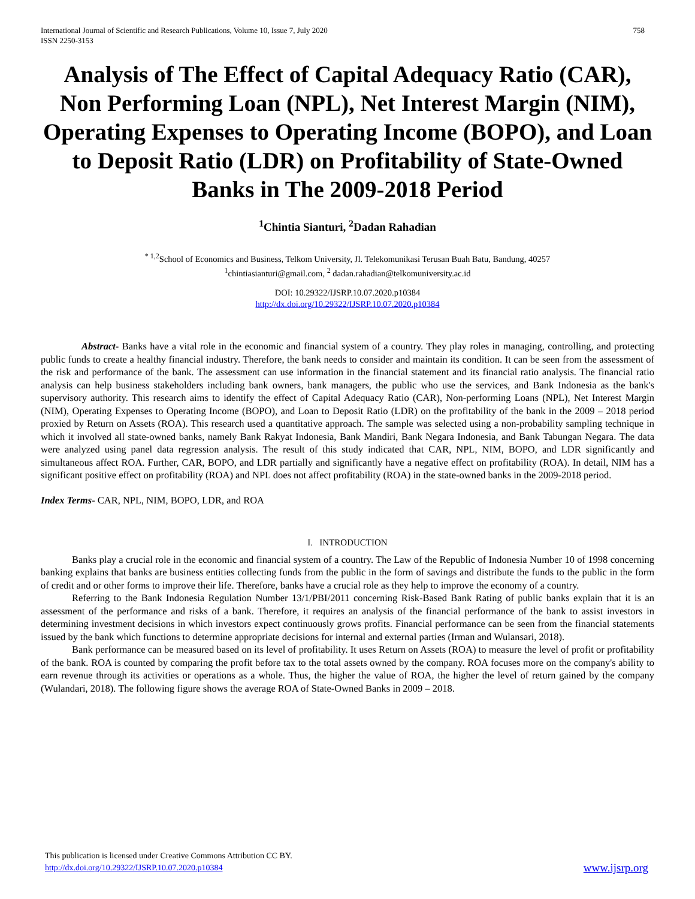International Journal of Scientific and Research Publications, Volume 10, Issue 7, July 2020
ISSN 2250-3153
758
Analysis of The Effect of Capital Adequacy Ratio (CAR), Non Performing Loan (NPL), Net Interest Margin (NIM), Operating Expenses to Operating Income (BOPO), and Loan to Deposit Ratio (LDR) on Profitability of State-Owned Banks in The 2009-2018 Period
<sup>1</sup> Chintia Sianturi, <sup>2</sup>Dadan Rahadian
<sup>* 1,2</sup>School of Economics and Business, Telkom University, Jl. Telekomunikasi Terusan Buah Batu, Bandung, 40257
<sup>1</sup> chintiasianturi@gmail.com, <sup>2</sup> dadan.rahadian@telkomuniversity.ac.id
DOI: 10.29322/IJSRP.10.07.2020.p10384
http://dx.doi.org/10.29322/IJSRP.10.07.2020.p10384
Abstract- Banks have a vital role in the economic and financial system of a country. They play roles in managing, controlling, and protecting public funds to create a healthy financial industry. Therefore, the bank needs to consider and maintain its condition. It can be seen from the assessment of the risk and performance of the bank. The assessment can use information in the financial statement and its financial ratio analysis. The financial ratio analysis can help business stakeholders including bank owners, bank managers, the public who use the services, and Bank Indonesia as the bank's supervisory authority. This research aims to identify the effect of Capital Adequacy Ratio (CAR), Non-performing Loans (NPL), Net Interest Margin (NIM), Operating Expenses to Operating Income (BOPO), and Loan to Deposit Ratio (LDR) on the profitability of the bank in the 2009 – 2018 period proxied by Return on Assets (ROA). This research used a quantitative approach. The sample was selected using a non-probability sampling technique in which it involved all state-owned banks, namely Bank Rakyat Indonesia, Bank Mandiri, Bank Negara Indonesia, and Bank Tabungan Negara. The data were analyzed using panel data regression analysis. The result of this study indicated that CAR, NPL, NIM, BOPO, and LDR significantly and simultaneous affect ROA. Further, CAR, BOPO, and LDR partially and significantly have a negative effect on profitability (ROA). In detail, NIM has a significant positive effect on profitability (ROA) and NPL does not affect profitability (ROA) in the state-owned banks in the 2009-2018 period.
Index Terms- CAR, NPL, NIM, BOPO, LDR, and ROA
I. INTRODUCTION
Banks play a crucial role in the economic and financial system of a country. The Law of the Republic of Indonesia Number 10 of 1998 concerning banking explains that banks are business entities collecting funds from the public in the form of savings and distribute the funds to the public in the form of credit and or other forms to improve their life. Therefore, banks have a crucial role as they help to improve the economy of a country.
Referring to the Bank Indonesia Regulation Number 13/1/PBI/2011 concerning Risk-Based Bank Rating of public banks explain that it is an assessment of the performance and risks of a bank. Therefore, it requires an analysis of the financial performance of the bank to assist investors in determining investment decisions in which investors expect continuously grows profits. Financial performance can be seen from the financial statements issued by the bank which functions to determine appropriate decisions for internal and external parties (Irman and Wulansari, 2018).
Bank performance can be measured based on its level of profitability. It uses Return on Assets (ROA) to measure the level of profit or profitability of the bank. ROA is counted by comparing the profit before tax to the total assets owned by the company. ROA focuses more on the company's ability to earn revenue through its activities or operations as a whole. Thus, the higher the value of ROA, the higher the level of return gained by the company (Wulandari, 2018). The following figure shows the average ROA of State-Owned Banks in 2009 – 2018.
This publication is licensed under Creative Commons Attribution CC BY.
http://dx.doi.org/10.29322/IJSRP.10.07.2020.p10384
www.ijsrp.org